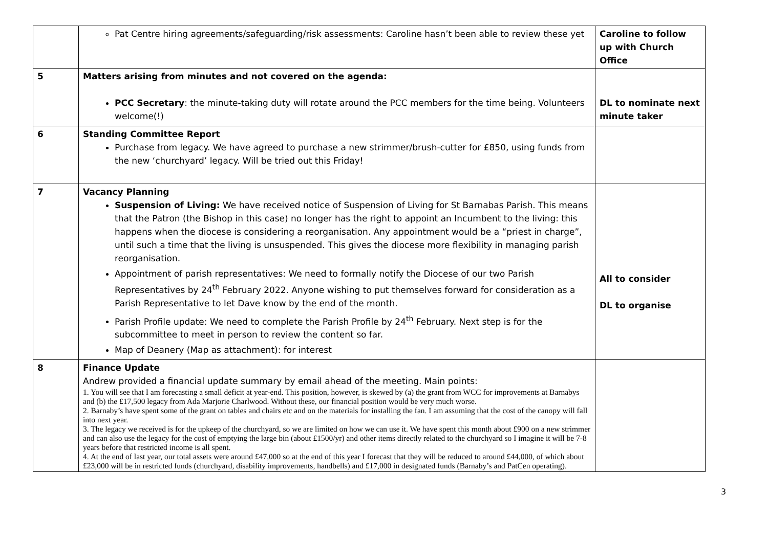| | Pat Centre hiring agreements/safeguarding/risk assessments: Caroline hasn’t been able to review these yet | Caroline to follow up with Church Office |
| 5 | Matters arising from minutes and not covered on the agenda: PCC Secretary : the minute-taking duty will rotate around the PCC members for the time being. Volunteers welcome(!) | DL to nominate next minute taker |
| 6 | Standing Committee Report Purchase from legacy. We have agreed to purchase a new strimmer/brush-cutter for £850, using funds from the new ‘churchyard’ legacy. Will be tried out this Friday! | |
| 7 | Vacancy Planning Suspension of Living: We have received notice of Suspension of Living for St Barnabas Parish. This means that the Patron (the Bishop in this case) no longer has the right to appoint an Incumbent to the living: this happens when the diocese is considering a reorganisation. Any appointment would be a “priest in charge”, until such a time that the living is unsuspended. This gives the diocese more flexibility in managing parish reorganisation. Appointment of parish representatives: We need to formally notify the Diocese of our two Parish Representatives by 24<sup>th</sup> February 2022. Anyone wishing to put themselves forward for consideration as a Parish Representative to let Dave know by the end of the month. Parish Profile update: We need to complete the Parish Profile by 24<sup>th</sup> February. Next step is for the subcommittee to meet in person to review the content so far. Map of Deanery (Map as attachment): for interest | All to consider DL to organise |
| 8 | Finance Update Andrew provided a financial update summary by email ahead of the meeting. Main points: 1. You will see that I am forecasting a small deficit at year-end. This position, however, is skewed by (a) the grant from WCC for improvements at Barnabys and (b) the £17,500 legacy from Ada Marjorie Charlwood. Without these, our financial position would be very much worse. 2. Barnaby’s have spent some of the grant on tables and chairs etc and on the materials for installing the fan. I am assuming that the cost of the canopy will fall into next year. 3. The legacy we received is for the upkeep of the churchyard, so we are limited on how we can use it. We have spent this month about £900 on a new strimmer and can also use the legacy for the cost of emptying the large bin (about £1500/yr) and other items directly related to the churchyard so I imagine it will be 7-8 years before that restricted income is all spent. 4. At the end of last year, our total assets were around £47,000 so at the end of this year I forecast that they will be reduced to around £44,000, of which about £23,000 will be in restricted funds (churchyard, disability improvements, handbells) and £17,000 in designated funds (Barnaby’s and PatCen operating). | |
3